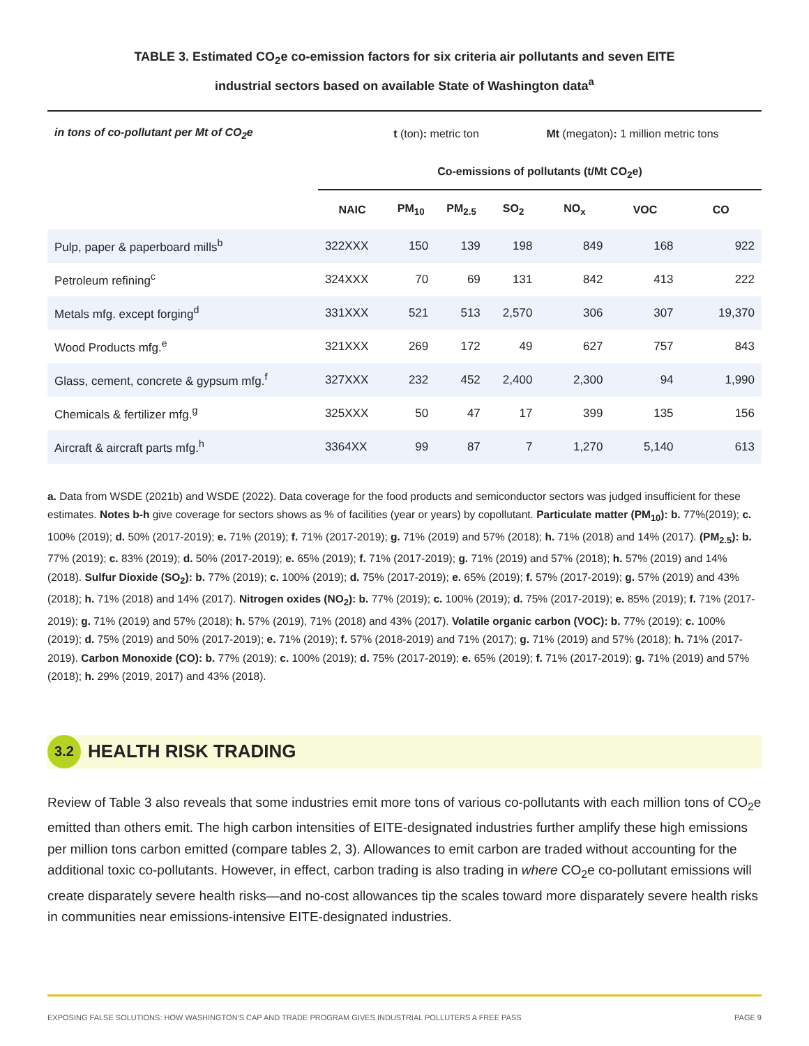TABLE 3. Estimated CO<sub>2</sub>e co-emission factors for six criteria air pollutants and seven EITE
industrial sectors based on available State of Washington data<sup>a</sup>
| in tons of co-pollutant per Mt of CO<sub>2</sub>e | | t (ton) : metric ton | | | Mt (megaton) : 1 million metric tons | | |
| | Co-emissions of pollutants (t/Mt CO<sub>2</sub>e) | | | | | | |
| | NAIC | PM<sub>10</sub> | PM<sub>2.5</sub> | SO<sub>2</sub> | NO<sub>x</sub> | VOC | CO |
| Pulp, paper & paperboard mills<sup>b</sup> | 322XXX | 150 | 139 | 198 | 849 | 168 | 922 |
| Petroleum refining<sup>c</sup> | 324XXX | 70 | 69 | 131 | 842 | 413 | 222 |
| Metals mfg. except forging<sup>d</sup> | 331XXX | 521 | 513 | 2,570 | 306 | 307 | 19,370 |
| Wood Products mfg.<sup>e</sup> | 321XXX | 269 | 172 | 49 | 627 | 757 | 843 |
| Glass, cement, concrete & gypsum mfg.<sup>f</sup> | 327XXX | 232 | 452 | 2,400 | 2,300 | 94 | 1,990 |
| Chemicals & fertilizer mfg.<sup>g</sup> | 325XXX | 50 | 47 | 17 | 399 | 135 | 156 |
| Aircraft & aircraft parts mfg.<sup>h</sup> | 3364XX | 99 | 87 | 7 | 1,270 | 5,140 | 613 |
a. Data from WSDE (2021b) and WSDE (2022). Data coverage for the food products and semiconductor sectors was judged insufficient for these estimates. Notes b-h give coverage for sectors shows as % of facilities (year or years) by copollutant. Particulate matter (PM<sub>10</sub>): b. 77%(2019); c. 100% (2019); d. 50% (2017-2019); e. 71% (2019); f. 71% (2017-2019); g. 71% (2019) and 57% (2018); h. 71% (2018) and 14% (2017). (PM<sub>2.5</sub>): b. 77% (2019); c. 83% (2019); d. 50% (2017-2019); e. 65% (2019); f. 71% (2017-2019); g. 71% (2019) and 57% (2018); h. 57% (2019) and 14% (2018). Sulfur Dioxide (SO<sub>2</sub>): b. 77% (2019); c. 100% (2019); d. 75% (2017-2019); e. 65% (2019); f. 57% (2017-2019); g. 57% (2019) and 43% (2018); h. 71% (2018) and 14% (2017). Nitrogen oxides (NO<sub>2</sub>): b. 77% (2019); c. 100% (2019); d. 75% (2017-2019); e. 85% (2019); f. 71% (2017-2019); g. 71% (2019) and 57% (2018); h. 57% (2019), 71% (2018) and 43% (2017). Volatile organic carbon (VOC): b. 77% (2019); c. 100% (2019); d. 75% (2019) and 50% (2017-2019); e. 71% (2019); f. 57% (2018-2019) and 71% (2017); g. 71% (2019) and 57% (2018); h. 71% (2017-2019). Carbon Monoxide (CO): b. 77% (2019); c. 100% (2019); d. 75% (2017-2019); e. 65% (2019); f. 71% (2017-2019); g. 71% (2019) and 57% (2018); h. 29% (2019, 2017) and 43% (2018).
3.2
HEALTH RISK TRADING
Review of Table 3 also reveals that some industries emit more tons of various co-pollutants with each million tons of CO<sub>2</sub>e emitted than others emit. The high carbon intensities of EITE-designated industries further amplify these high emissions per million tons carbon emitted (compare tables 2, 3). Allowances to emit carbon are traded without accounting for the additional toxic co-pollutants. However, in effect, carbon trading is also trading in where CO<sub>2</sub>e co-pollutant emissions will create disparately severe health risks—and no-cost allowances tip the scales toward more disparately severe health risks in communities near emissions-intensive EITE-designated industries.
EXPOSING FALSE SOLUTIONS: HOW WASHINGTON'S CAP AND TRADE PROGRAM GIVES INDUSTRIAL POLLUTERS A FREE PASS PAGE 9